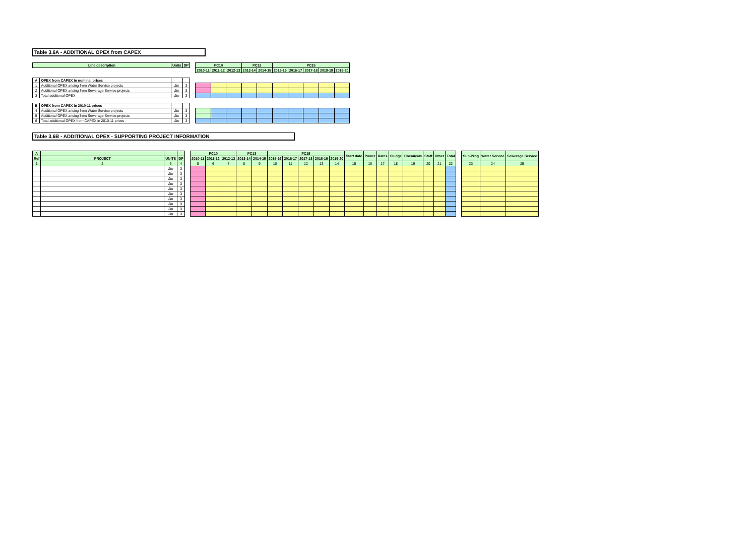Table 3.6A - ADDITIONAL OPEX from CAPEX
| Line description | | Units | DP | | PC10 | | | PC13 | | PC15 | | | | |
| | | | | | 2010-11 | 2011-12 | 2012-13 | 2013-14 | 2014-15 | 2015-16 | 2016-17 | 2017-18 | 2018-19 | 2019-20 |
| A | OPEX from CAPEX in nominal prices | | | | | | | | | | | | | |
| 1 | Additional OPEX arising from Water Service projects | £m | 3 | | | | | | | | | | | |
| 2 | Additional OPEX arising from Sewerage Service projects | £m | 3 | | | | | | | | | | | |
| 3 | Total additional OPEX | £m | 3 | | | | | | | | | | | |
| B | OPEX from CAPEX in 2010-11 prices | | | | | | | | | | | | | |
| 4 | Additional OPEX arising from Water Service projects | £m | 3 | | | | | | | | | | | |
| 5 | Additional OPEX arising from Sewerage Service projects | £m | 3 | | | | | | | | | | | |
| 6 | Total additional OPEX from CAPEX in 2010-11 prices | £m | 3 | | | | | | | | | | | |
Table 3.6B - ADDITIONAL OPEX - SUPPORTING PROJECT INFORMATION
| A | | | | | PC10 | | | PC13 | | PC15 | | | | | Start date | Power | Rates | Sludge | Chemicals | Staff | Other | Total | | Sub-Prog | Water Service | Sewerage Service |
| Ref | PROJECT | UNITS | DP | | 2010-11 | 2011-12 | 2012-13 | 2013-14 | 2014-15 | 2015-16 | 2016-17 | 2017-18 | 2018-19 | 2019-20 | | | | | | | | | | | | |
| 1 | 2 | 3 | 4 | | 5 | 6 | 7 | 8 | 9 | 10 | 11 | 12 | 13 | 14 | 15 | 16 | 17 | 18 | 19 | 20 | 21 | 22 | | 23 | 24 | 25 |
| | | £m | 3 | | | | | | | | | | | | | | | | | | | | | | | |
| | | £m | 3 | | | | | | | | | | | | | | | | | | | | | | | |
| | | £m | 3 | | | | | | | | | | | | | | | | | | | | | | | |
| | | £m | 3 | | | | | | | | | | | | | | | | | | | | | | | |
| | | £m | 3 | | | | | | | | | | | | | | | | | | | | | | | |
| | | £m | 3 | | | | | | | | | | | | | | | | | | | | | | | |
| | | £m | 3 | | | | | | | | | | | | | | | | | | | | | | | |
| | | £m | 3 | | | | | | | | | | | | | | | | | | | | | | | |
| | | £m | 3 | | | | | | | | | | | | | | | | | | | | | | | |
| | | £m | 3 | | | | | | | | | | | | | | | | | | | | | | | |